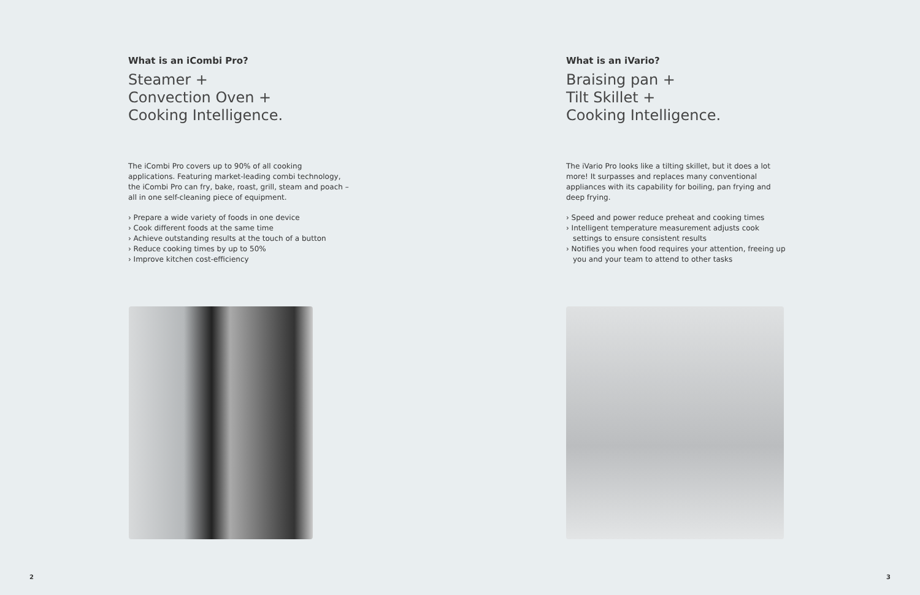What is an iCombi Pro?
Steamer +
Convection Oven +
Cooking Intelligence.
The iCombi Pro covers up to 90% of all cooking applications. Featuring market-leading combi technology, the iCombi Pro can fry, bake, roast, grill, steam and poach – all in one self-cleaning piece of equipment.
› Prepare a wide variety of foods in one device
› Cook different foods at the same time
› Achieve outstanding results at the touch of a button
› Reduce cooking times by up to 50%
› Improve kitchen cost-efficiency
2
What is an iVario?
Braising pan +
Tilt Skillet +
Cooking Intelligence.
The iVario Pro looks like a tilting skillet, but it does a lot more! It surpasses and replaces many conventional appliances with its capability for boiling, pan frying and deep frying.
› Speed and power reduce preheat and cooking times
› Intelligent temperature measurement adjusts cook settings to ensure consistent results
› Notifies you when food requires your attention, freeing up you and your team to attend to other tasks
3